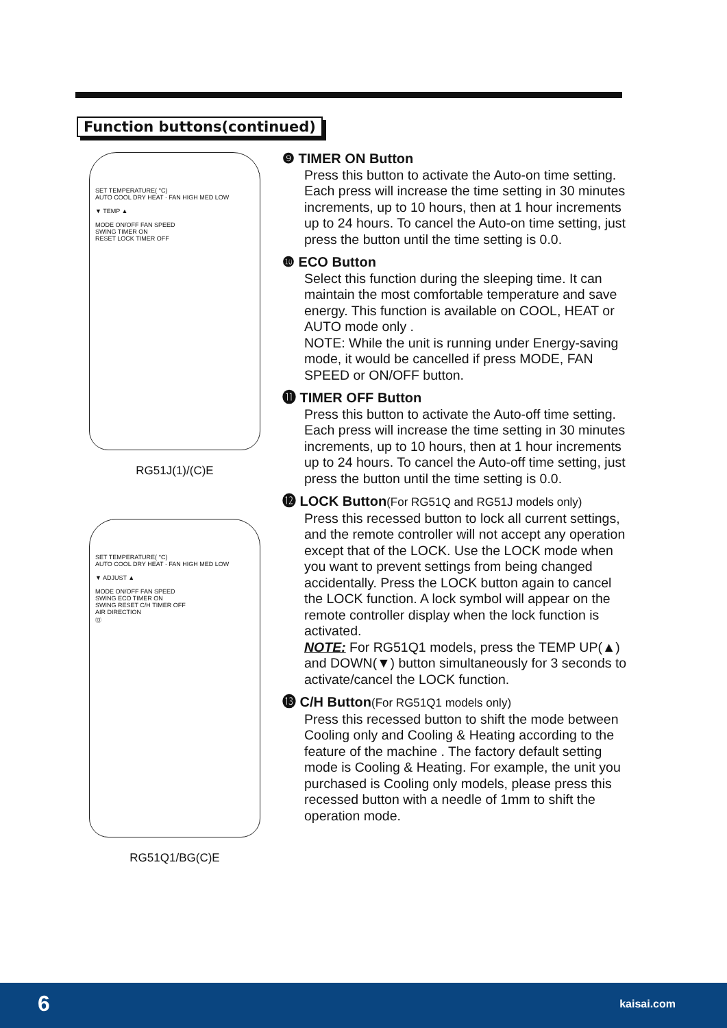Function buttons(continued)
SET TEMPERATURE( °C)
AUTO COOL DRY HEAT · FAN HIGH MED LOW
▼ TEMP ▲
MODE ON/OFF FAN SPEED
SWING TIMER ON
RESET LOCK TIMER OFF
RG51J(1)/(C)E
SET TEMPERATURE( °C)
AUTO COOL DRY HEAT · FAN HIGH MED LOW
▼ ADJUST ▲
MODE ON/OFF FAN SPEED
SWING ECO TIMER ON
SWING RESET C/H TIMER OFF
AIR DIRECTION
⑬
RG51Q1/BG(C)E
❾ TIMER ON Button
Press this button to activate the Auto-on time setting. Each press will increase the time setting in 30 minutes increments, up to 10 hours, then at 1 hour increments up to 24 hours. To cancel the Auto-on time setting, just press the button until the time setting is 0.0.
❿ ECO Button
Select this function during the sleeping time. It can maintain the most comfortable temperature and save energy. This function is available on COOL, HEAT or AUTO mode only .
NOTE: While the unit is running under Energy-saving mode, it would be cancelled if press MODE, FAN SPEED or ON/OFF button.
⓫ TIMER OFF Button
Press this button to activate the Auto-off time setting. Each press will increase the time setting in 30 minutes increments, up to 10 hours, then at 1 hour increments up to 24 hours. To cancel the Auto-off time setting, just press the button until the time setting is 0.0.
⓬ LOCK Button(For RG51Q and RG51J models only)
Press this recessed button to lock all current settings, and the remote controller will not accept any operation except that of the LOCK. Use the LOCK mode when you want to prevent settings from being changed accidentally. Press the LOCK button again to cancel the LOCK function. A lock symbol will appear on the remote controller display when the lock function is activated.
NOTE: For RG51Q1 models, press the TEMP UP(▲) and DOWN(▼) button simultaneously for 3 seconds to activate/cancel the LOCK function.
⓭ C/H Button(For RG51Q1 models only)
Press this recessed button to shift the mode between Cooling only and Cooling & Heating according to the feature of the machine . The factory default setting mode is Cooling & Heating. For example, the unit you purchased is Cooling only models, please press this recessed button with a needle of 1mm to shift the operation mode.
6 kaisai.com